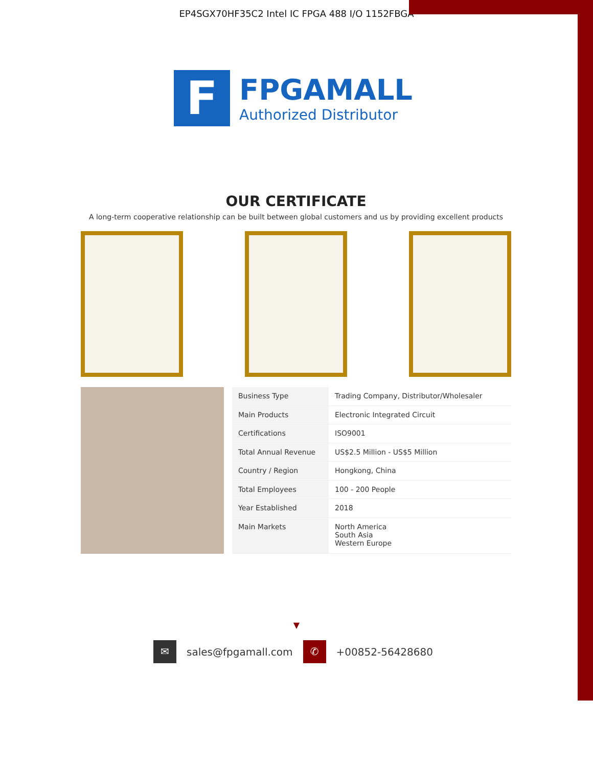EP4SGX70HF35C2 Intel IC FPGA 488 I/O 1152FBGA
F
FPGAMALL
Authorized Distributor
OUR CERTIFICATE
A long-term cooperative relationship can be built between global customers and us by providing excellent products
| Business Type | Trading Company, Distributor/Wholesaler |
| Main Products | Electronic Integrated Circuit |
| Certifications | ISO9001 |
| Total Annual Revenue | US$2.5 Million - US$5 Million |
| Country / Region | Hongkong, China |
| Total Employees | 100 - 200 People |
| Year Established | 2018 |
| Main Markets | North America South Asia Western Europe |
▼
✉
sales@fpgamall.com
✆
+00852-56428680